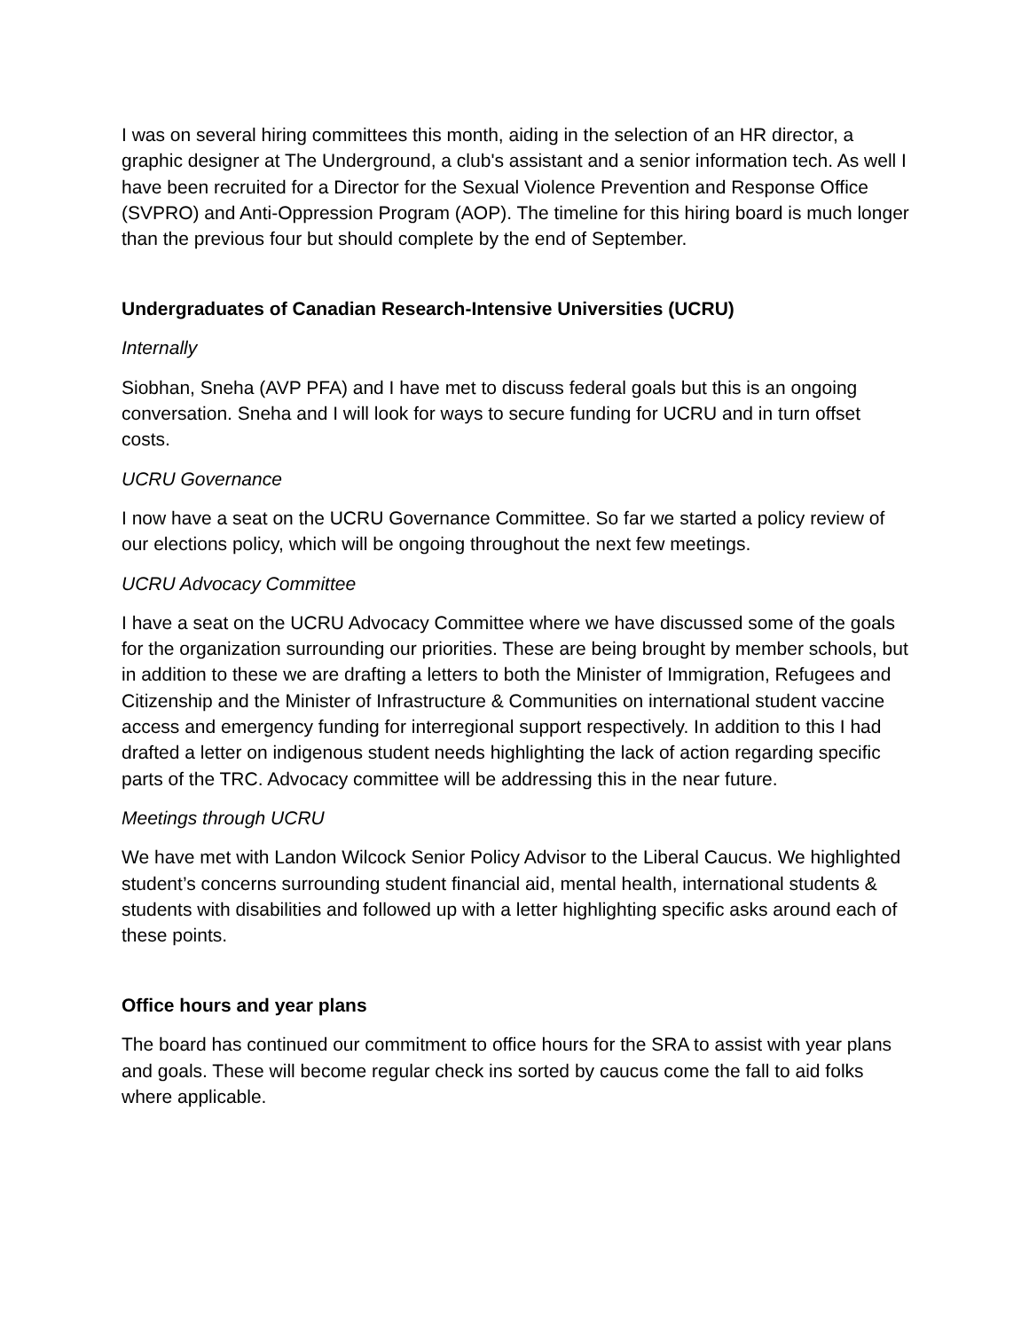I was on several hiring committees this month, aiding in the selection of an HR director, a graphic designer at The Underground, a club's assistant and a senior information tech. As well I have been recruited for a Director for the Sexual Violence Prevention and Response Office (SVPRO) and Anti-Oppression Program (AOP). The timeline for this hiring board is much longer than the previous four but should complete by the end of September.
Undergraduates of Canadian Research-Intensive Universities (UCRU)
Internally
Siobhan, Sneha (AVP PFA) and I have met to discuss federal goals but this is an ongoing conversation. Sneha and I will look for ways to secure funding for UCRU and in turn offset costs.
UCRU Governance
I now have a seat on the UCRU Governance Committee. So far we started a policy review of our elections policy, which will be ongoing throughout the next few meetings.
UCRU Advocacy Committee
I have a seat on the UCRU Advocacy Committee where we have discussed some of the goals for the organization surrounding our priorities. These are being brought by member schools, but in addition to these we are drafting a letters to both the Minister of Immigration, Refugees and Citizenship and the Minister of Infrastructure & Communities on international student vaccine access and emergency funding for interregional support respectively. In addition to this I had drafted a letter on indigenous student needs highlighting the lack of action regarding specific parts of the TRC. Advocacy committee will be addressing this in the near future.
Meetings through UCRU
We have met with Landon Wilcock Senior Policy Advisor to the Liberal Caucus. We highlighted student’s concerns surrounding student financial aid, mental health, international students & students with disabilities and followed up with a letter highlighting specific asks around each of these points.
Office hours and year plans
The board has continued our commitment to office hours for the SRA to assist with year plans and goals. These will become regular check ins sorted by caucus come the fall to aid folks where applicable.